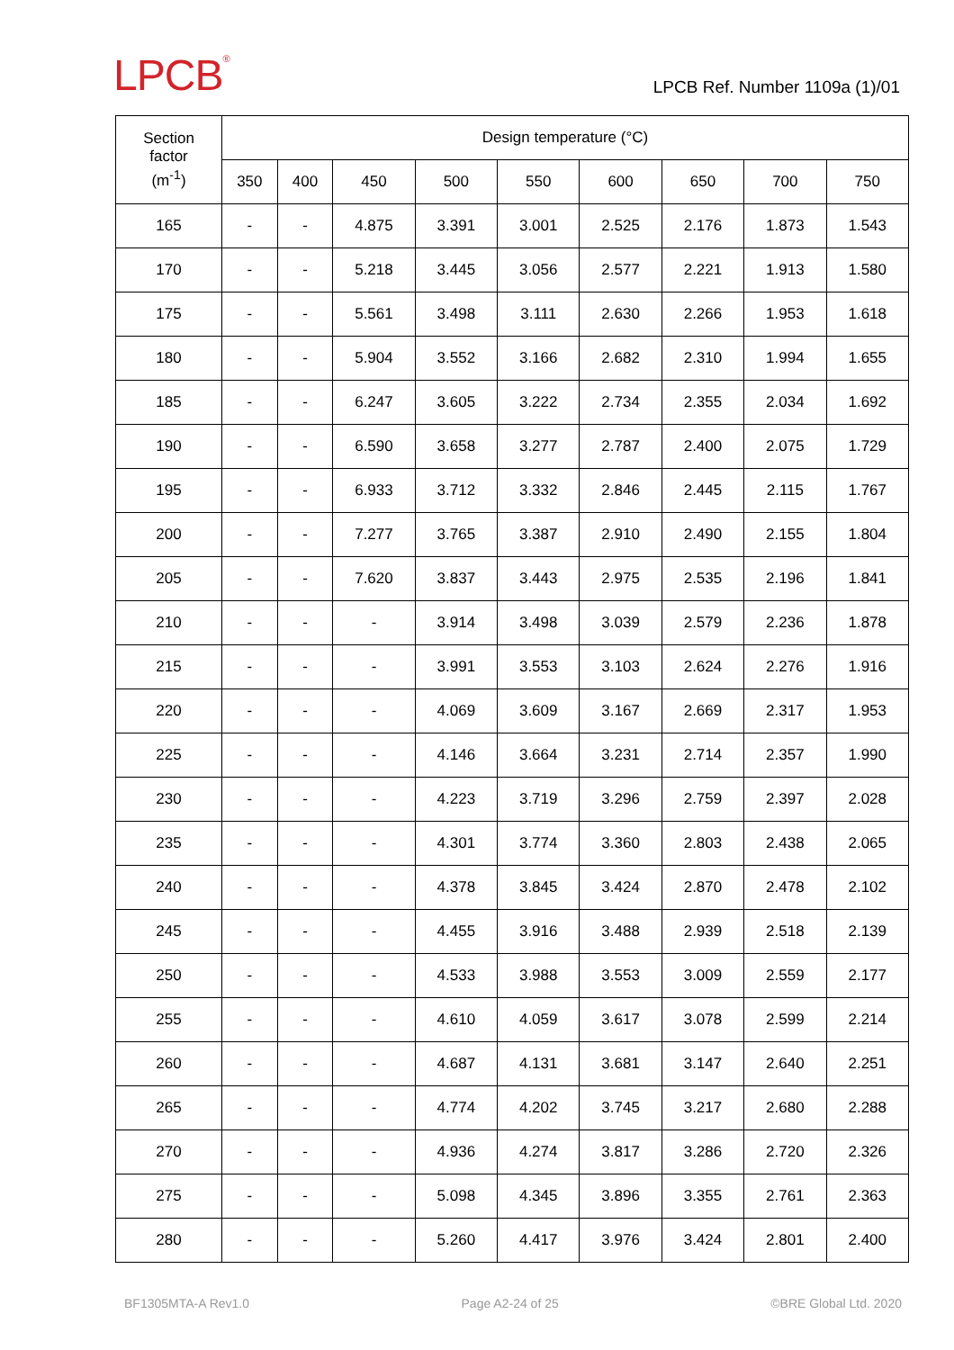LPCB<sup>®</sup>
LPCB Ref. Number 1109a (1)/01
| Section factor (m<sup>-1</sup>) | Design temperature (°C) | | | | | | | | |
| --- | --- | --- | --- | --- | --- | --- | --- | --- | --- |
| | 350 | 400 | 450 | 500 | 550 | 600 | 650 | 700 | 750 |
| 165 | - | - | 4.875 | 3.391 | 3.001 | 2.525 | 2.176 | 1.873 | 1.543 |
| 170 | - | - | 5.218 | 3.445 | 3.056 | 2.577 | 2.221 | 1.913 | 1.580 |
| 175 | - | - | 5.561 | 3.498 | 3.111 | 2.630 | 2.266 | 1.953 | 1.618 |
| 180 | - | - | 5.904 | 3.552 | 3.166 | 2.682 | 2.310 | 1.994 | 1.655 |
| 185 | - | - | 6.247 | 3.605 | 3.222 | 2.734 | 2.355 | 2.034 | 1.692 |
| 190 | - | - | 6.590 | 3.658 | 3.277 | 2.787 | 2.400 | 2.075 | 1.729 |
| 195 | - | - | 6.933 | 3.712 | 3.332 | 2.846 | 2.445 | 2.115 | 1.767 |
| 200 | - | - | 7.277 | 3.765 | 3.387 | 2.910 | 2.490 | 2.155 | 1.804 |
| 205 | - | - | 7.620 | 3.837 | 3.443 | 2.975 | 2.535 | 2.196 | 1.841 |
| 210 | - | - | - | 3.914 | 3.498 | 3.039 | 2.579 | 2.236 | 1.878 |
| 215 | - | - | - | 3.991 | 3.553 | 3.103 | 2.624 | 2.276 | 1.916 |
| 220 | - | - | - | 4.069 | 3.609 | 3.167 | 2.669 | 2.317 | 1.953 |
| 225 | - | - | - | 4.146 | 3.664 | 3.231 | 2.714 | 2.357 | 1.990 |
| 230 | - | - | - | 4.223 | 3.719 | 3.296 | 2.759 | 2.397 | 2.028 |
| 235 | - | - | - | 4.301 | 3.774 | 3.360 | 2.803 | 2.438 | 2.065 |
| 240 | - | - | - | 4.378 | 3.845 | 3.424 | 2.870 | 2.478 | 2.102 |
| 245 | - | - | - | 4.455 | 3.916 | 3.488 | 2.939 | 2.518 | 2.139 |
| 250 | - | - | - | 4.533 | 3.988 | 3.553 | 3.009 | 2.559 | 2.177 |
| 255 | - | - | - | 4.610 | 4.059 | 3.617 | 3.078 | 2.599 | 2.214 |
| 260 | - | - | - | 4.687 | 4.131 | 3.681 | 3.147 | 2.640 | 2.251 |
| 265 | - | - | - | 4.774 | 4.202 | 3.745 | 3.217 | 2.680 | 2.288 |
| 270 | - | - | - | 4.936 | 4.274 | 3.817 | 3.286 | 2.720 | 2.326 |
| 275 | - | - | - | 5.098 | 4.345 | 3.896 | 3.355 | 2.761 | 2.363 |
| 280 | - | - | - | 5.260 | 4.417 | 3.976 | 3.424 | 2.801 | 2.400 |
BF1305MTA-A Rev1.0 Page A2-24 of 25 ©BRE Global Ltd. 2020